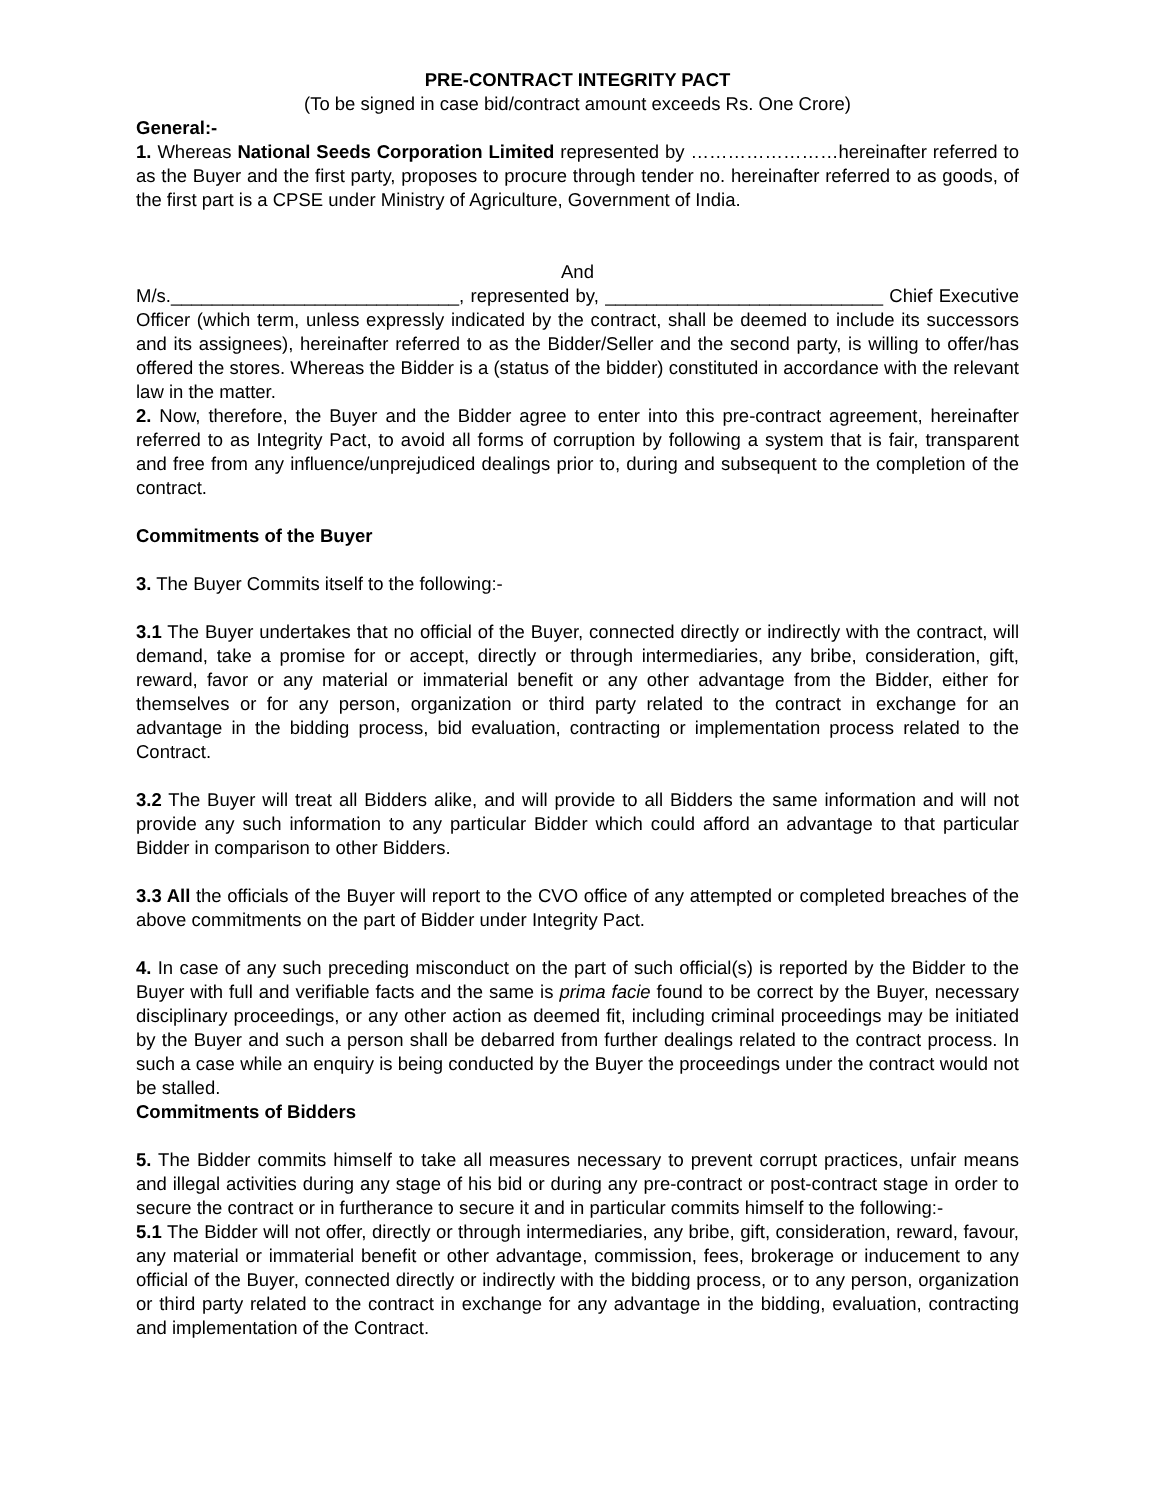PRE-CONTRACT INTEGRITY PACT
(To be signed in case bid/contract amount exceeds Rs. One Crore)
General:-
1. Whereas National Seeds Corporation Limited represented by ……………………hereinafter referred to as the Buyer and the first party, proposes to procure through tender no. hereinafter referred to as goods, of the first part is a CPSE under Ministry of Agriculture, Government of India.
And
M/s.____________________________, represented by, ___________________________ Chief Executive Officer (which term, unless expressly indicated by the contract, shall be deemed to include its successors and its assignees), hereinafter referred to as the Bidder/Seller and the second party, is willing to offer/has offered the stores. Whereas the Bidder is a (status of the bidder) constituted in accordance with the relevant law in the matter.
2. Now, therefore, the Buyer and the Bidder agree to enter into this pre-contract agreement, hereinafter referred to as Integrity Pact, to avoid all forms of corruption by following a system that is fair, transparent and free from any influence/unprejudiced dealings prior to, during and subsequent to the completion of the contract.
Commitments of the Buyer
3. The Buyer Commits itself to the following:-
3.1 The Buyer undertakes that no official of the Buyer, connected directly or indirectly with the contract, will demand, take a promise for or accept, directly or through intermediaries, any bribe, consideration, gift, reward, favor or any material or immaterial benefit or any other advantage from the Bidder, either for themselves or for any person, organization or third party related to the contract in exchange for an advantage in the bidding process, bid evaluation, contracting or implementation process related to the Contract.
3.2 The Buyer will treat all Bidders alike, and will provide to all Bidders the same information and will not provide any such information to any particular Bidder which could afford an advantage to that particular Bidder in comparison to other Bidders.
3.3 All the officials of the Buyer will report to the CVO office of any attempted or completed breaches of the above commitments on the part of Bidder under Integrity Pact.
4. In case of any such preceding misconduct on the part of such official(s) is reported by the Bidder to the Buyer with full and verifiable facts and the same is prima facie found to be correct by the Buyer, necessary disciplinary proceedings, or any other action as deemed fit, including criminal proceedings may be initiated by the Buyer and such a person shall be debarred from further dealings related to the contract process. In such a case while an enquiry is being conducted by the Buyer the proceedings under the contract would not be stalled.
Commitments of Bidders
5. The Bidder commits himself to take all measures necessary to prevent corrupt practices, unfair means and illegal activities during any stage of his bid or during any pre-contract or post-contract stage in order to secure the contract or in furtherance to secure it and in particular commits himself to the following:-
5.1 The Bidder will not offer, directly or through intermediaries, any bribe, gift, consideration, reward, favour, any material or immaterial benefit or other advantage, commission, fees, brokerage or inducement to any official of the Buyer, connected directly or indirectly with the bidding process, or to any person, organization or third party related to the contract in exchange for any advantage in the bidding, evaluation, contracting and implementation of the Contract.